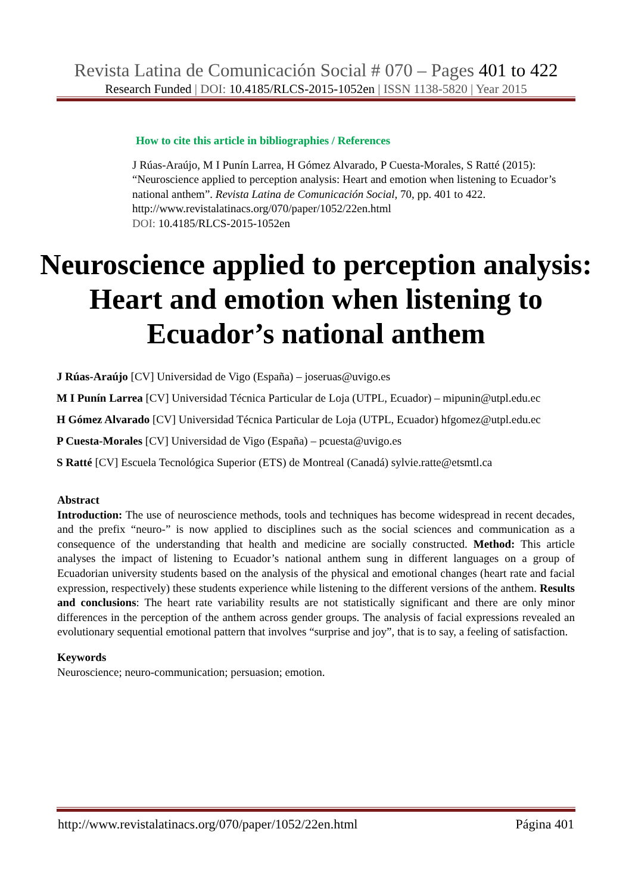Revista Latina de Comunicación Social # 070 – Pages 401 to 422
Research Funded | DOI: 10.4185/RLCS-2015-1052en | ISSN 1138-5820 | Year 2015
How to cite this article in bibliographies / References
J Rúas-Araújo, M I Punín Larrea, H Gómez Alvarado, P Cuesta-Morales, S Ratté (2015): “Neuroscience applied to perception analysis: Heart and emotion when listening to Ecuador’s national anthem”. Revista Latina de Comunicación Social, 70, pp. 401 to 422.
http://www.revistalatinacs.org/070/paper/1052/22en.html
DOI: 10.4185/RLCS-2015-1052en
Neuroscience applied to perception analysis: Heart and emotion when listening to Ecuador’s national anthem
J Rúas-Araújo [CV] Universidad de Vigo (España) – joseruas@uvigo.es
M I Punín Larrea [CV] Universidad Técnica Particular de Loja (UTPL, Ecuador) – mipunin@utpl.edu.ec
H Gómez Alvarado [CV] Universidad Técnica Particular de Loja (UTPL, Ecuador) hfgomez@utpl.edu.ec
P Cuesta-Morales [CV] Universidad de Vigo (España) – pcuesta@uvigo.es
S Ratté [CV] Escuela Tecnológica Superior (ETS) de Montreal (Canadá) sylvie.ratte@etsmtl.ca
Abstract
Introduction: The use of neuroscience methods, tools and techniques has become widespread in recent decades, and the prefix “neuro-” is now applied to disciplines such as the social sciences and communication as a consequence of the understanding that health and medicine are socially constructed. Method: This article analyses the impact of listening to Ecuador’s national anthem sung in different languages on a group of Ecuadorian university students based on the analysis of the physical and emotional changes (heart rate and facial expression, respectively) these students experience while listening to the different versions of the anthem. Results and conclusions: The heart rate variability results are not statistically significant and there are only minor differences in the perception of the anthem across gender groups. The analysis of facial expressions revealed an evolutionary sequential emotional pattern that involves “surprise and joy”, that is to say, a feeling of satisfaction.
Keywords
Neuroscience; neuro-communication; persuasion; emotion.
http://www.revistalatinacs.org/070/paper/1052/22en.html Página 401